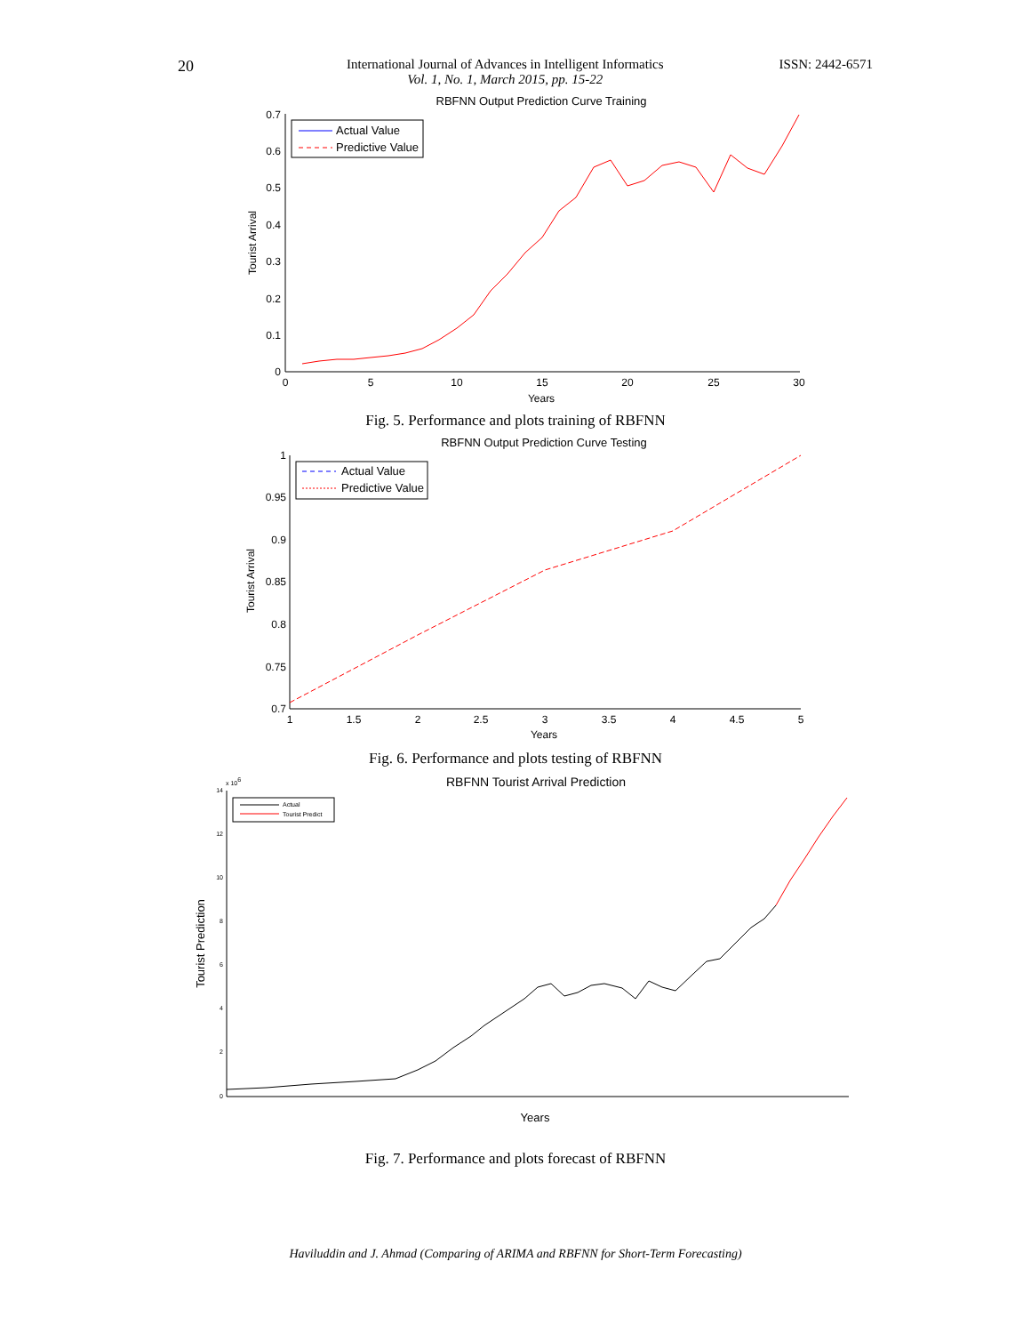20
International Journal of Advances in Intelligent Informatics
Vol. 1, No. 1, March 2015, pp. 15-22
ISSN: 2442-6571
RBFNN Output Prediction Curve Training
0.7
0.6
0.5
0.4
0.3
0.2
0.1
0
0
5
10
15
20
25
30
Years
Tourist Arrival
Actual Value
Predictive Value
Fig. 5. Performance and plots training of RBFNN
RBFNN Output Prediction Curve Testing
1
0.95
0.9
0.85
0.8
0.75
0.7
1
1.5
2
2.5
3
3.5
4
4.5
5
Years
Tourist Arrival
Actual Value
Predictive Value
Fig. 6. Performance and plots testing of RBFNN
RBFNN Tourist Arrival Prediction
x 106
14
12
10
8
6
4
2
0
Years
Tourist Prediction
Actual
Tourist Predict
Fig. 7. Performance and plots forecast of RBFNN
Haviluddin and J. Ahmad (Comparing of ARIMA and RBFNN for Short-Term Forecasting)